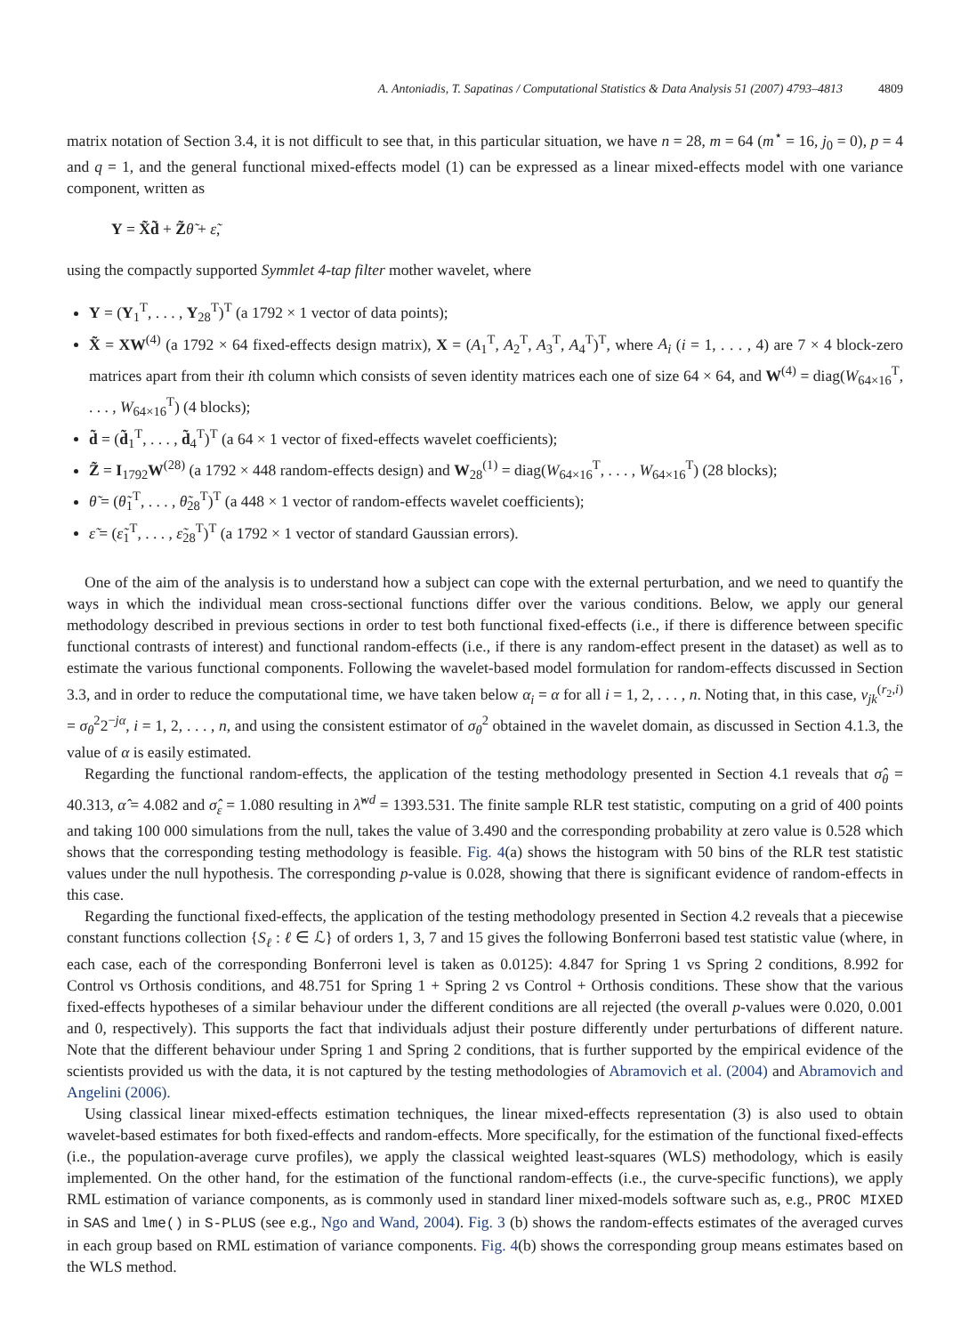A. Antoniadis, T. Sapatinas / Computational Statistics & Data Analysis 51 (2007) 4793–4813 4809
matrix notation of Section 3.4, it is not difficult to see that, in this particular situation, we have n = 28, m = 64 (m<sup>⋆</sup> = 16, j<sub>0</sub> = 0), p = 4 and q = 1, and the general functional mixed-effects model (1) can be expressed as a linear mixed-effects model with one variance component, written as
Y = X̃d̃ + Z̃θ̃ + ε̃,
using the compactly supported Symmlet 4-tap filter mother wavelet, where
Y = (Y<sub>1</sub><sup>T</sup>, . . . , Y<sub>28</sub><sup>T</sup>)<sup>T</sup> (a 1792 × 1 vector of data points);
X̃ = XW<sup>(4)</sup> (a 1792 × 64 fixed-effects design matrix), X = (A<sub>1</sub><sup>T</sup>, A<sub>2</sub><sup>T</sup>, A<sub>3</sub><sup>T</sup>, A<sub>4</sub><sup>T</sup>)<sup>T</sup>, where A<sub>i</sub> (i = 1, . . . , 4) are 7 × 4 block-zero matrices apart from their ith column which consists of seven identity matrices each one of size 64 × 64, and W<sup>(4)</sup> = diag(W<sub>64×16</sub><sup>T</sup>, . . . , W<sub>64×16</sub><sup>T</sup>) (4 blocks);
d̃ = (d̃<sub>1</sub><sup>T</sup>, . . . , d̃<sub>4</sub><sup>T</sup>)<sup>T</sup> (a 64 × 1 vector of fixed-effects wavelet coefficients);
Z̃ = I<sub>1792</sub>W<sup>(28)</sup> (a 1792 × 448 random-effects design) and W<sub>28</sub><sup>(1)</sup> = diag(W<sub>64×16</sub><sup>T</sup>, . . . , W<sub>64×16</sub><sup>T</sup>) (28 blocks);
θ̃ = (θ̃<sub>1</sub><sup>T</sup>, . . . , θ̃<sub>28</sub><sup>T</sup>)<sup>T</sup> (a 448 × 1 vector of random-effects wavelet coefficients);
ε̃ = (ε̃<sub>1</sub><sup>T</sup>, . . . , ε̃<sub>28</sub><sup>T</sup>)<sup>T</sup> (a 1792 × 1 vector of standard Gaussian errors).
One of the aim of the analysis is to understand how a subject can cope with the external perturbation, and we need to quantify the ways in which the individual mean cross-sectional functions differ over the various conditions. Below, we apply our general methodology described in previous sections in order to test both functional fixed-effects (i.e., if there is difference between specific functional contrasts of interest) and functional random-effects (i.e., if there is any random-effect present in the dataset) as well as to estimate the various functional components. Following the wavelet-based model formulation for random-effects discussed in Section 3.3, and in order to reduce the computational time, we have taken below α<sub>i</sub> = α for all i = 1, 2, . . . , n. Noting that, in this case, v<sub>jk</sub><sup>(r<sub>2</sub>,i)</sup> = σ<sub>θ</sub><sup>2</sup>2<sup>−jα</sup>, i = 1, 2, . . . , n, and using the consistent estimator of σ<sub>θ</sub><sup>2</sup> obtained in the wavelet domain, as discussed in Section 4.1.3, the value of α is easily estimated.
Regarding the functional random-effects, the application of the testing methodology presented in Section 4.1 reveals that σ̂<sub>θ</sub> = 40.313, α̂ = 4.082 and σ̂<sub>ε</sub> = 1.080 resulting in λ̂<sup>wd</sup> = 1393.531. The finite sample RLR test statistic, computing on a grid of 400 points and taking 100 000 simulations from the null, takes the value of 3.490 and the corresponding probability at zero value is 0.528 which shows that the corresponding testing methodology is feasible. Fig. 4(a) shows the histogram with 50 bins of the RLR test statistic values under the null hypothesis. The corresponding p-value is 0.028, showing that there is significant evidence of random-effects in this case.
Regarding the functional fixed-effects, the application of the testing methodology presented in Section 4.2 reveals that a piecewise constant functions collection {S<sub>ℓ</sub> : ℓ ∈ ℒ} of orders 1, 3, 7 and 15 gives the following Bonferroni based test statistic value (where, in each case, each of the corresponding Bonferroni level is taken as 0.0125): 4.847 for Spring 1 vs Spring 2 conditions, 8.992 for Control vs Orthosis conditions, and 48.751 for Spring 1 + Spring 2 vs Control + Orthosis conditions. These show that the various fixed-effects hypotheses of a similar behaviour under the different conditions are all rejected (the overall p-values were 0.020, 0.001 and 0, respectively). This supports the fact that individuals adjust their posture differently under perturbations of different nature. Note that the different behaviour under Spring 1 and Spring 2 conditions, that is further supported by the empirical evidence of the scientists provided us with the data, it is not captured by the testing methodologies of Abramovich et al. (2004) and Abramovich and Angelini (2006).
Using classical linear mixed-effects estimation techniques, the linear mixed-effects representation (3) is also used to obtain wavelet-based estimates for both fixed-effects and random-effects. More specifically, for the estimation of the functional fixed-effects (i.e., the population-average curve profiles), we apply the classical weighted least-squares (WLS) methodology, which is easily implemented. On the other hand, for the estimation of the functional random-effects (i.e., the curve-specific functions), we apply RML estimation of variance components, as is commonly used in standard liner mixed-models software such as, e.g., PROC MIXED in SAS and lme() in S-PLUS (see e.g., Ngo and Wand, 2004). Fig. 3 (b) shows the random-effects estimates of the averaged curves in each group based on RML estimation of variance components. Fig. 4(b) shows the corresponding group means estimates based on the WLS method.